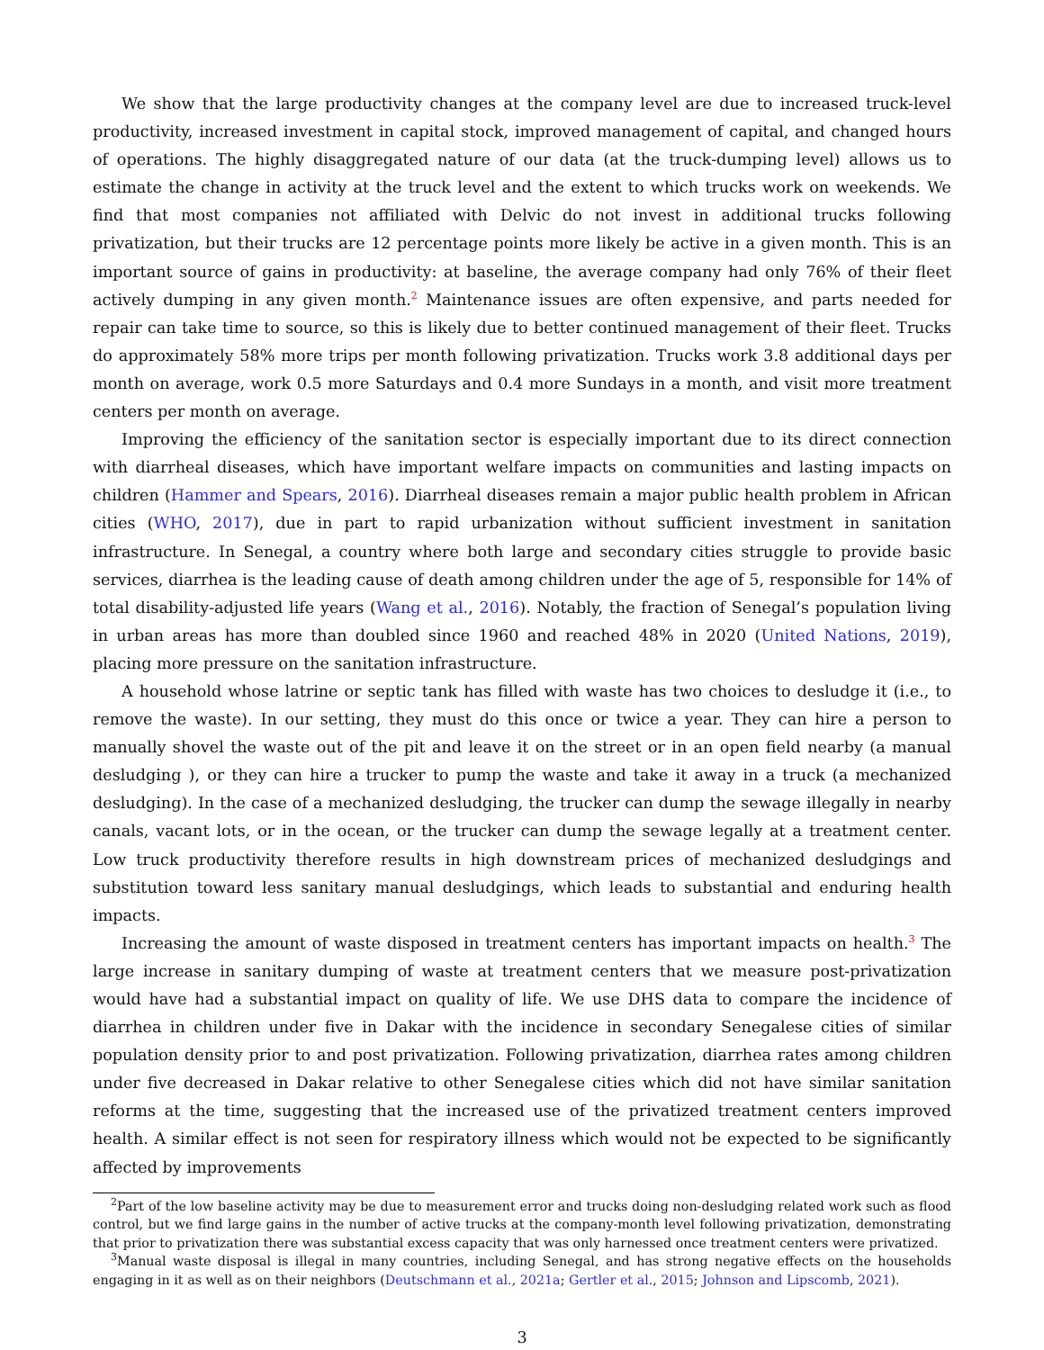We show that the large productivity changes at the company level are due to increased truck-level productivity, increased investment in capital stock, improved management of capital, and changed hours of operations. The highly disaggregated nature of our data (at the truck-dumping level) allows us to estimate the change in activity at the truck level and the extent to which trucks work on weekends. We find that most companies not affiliated with Delvic do not invest in additional trucks following privatization, but their trucks are 12 percentage points more likely be active in a given month. This is an important source of gains in productivity: at baseline, the average company had only 76% of their fleet actively dumping in any given month.<sup>2</sup> Maintenance issues are often expensive, and parts needed for repair can take time to source, so this is likely due to better continued management of their fleet. Trucks do approximately 58% more trips per month following privatization. Trucks work 3.8 additional days per month on average, work 0.5 more Saturdays and 0.4 more Sundays in a month, and visit more treatment centers per month on average.
Improving the efficiency of the sanitation sector is especially important due to its direct connection with diarrheal diseases, which have important welfare impacts on communities and lasting impacts on children (Hammer and Spears, 2016). Diarrheal diseases remain a major public health problem in African cities (WHO, 2017), due in part to rapid urbanization without sufficient investment in sanitation infrastructure. In Senegal, a country where both large and secondary cities struggle to provide basic services, diarrhea is the leading cause of death among children under the age of 5, responsible for 14% of total disability-adjusted life years (Wang et al., 2016). Notably, the fraction of Senegal’s population living in urban areas has more than doubled since 1960 and reached 48% in 2020 (United Nations, 2019), placing more pressure on the sanitation infrastructure.
A household whose latrine or septic tank has filled with waste has two choices to desludge it (i.e., to remove the waste). In our setting, they must do this once or twice a year. They can hire a person to manually shovel the waste out of the pit and leave it on the street or in an open field nearby (a manual desludging ), or they can hire a trucker to pump the waste and take it away in a truck (a mechanized desludging). In the case of a mechanized desludging, the trucker can dump the sewage illegally in nearby canals, vacant lots, or in the ocean, or the trucker can dump the sewage legally at a treatment center. Low truck productivity therefore results in high downstream prices of mechanized desludgings and substitution toward less sanitary manual desludgings, which leads to substantial and enduring health impacts.
Increasing the amount of waste disposed in treatment centers has important impacts on health.<sup>3</sup> The large increase in sanitary dumping of waste at treatment centers that we measure post-privatization would have had a substantial impact on quality of life. We use DHS data to compare the incidence of diarrhea in children under five in Dakar with the incidence in secondary Senegalese cities of similar population density prior to and post privatization. Following privatization, diarrhea rates among children under five decreased in Dakar relative to other Senegalese cities which did not have similar sanitation reforms at the time, suggesting that the increased use of the privatized treatment centers improved health. A similar effect is not seen for respiratory illness which would not be expected to be significantly affected by improvements
<sup>2</sup> Part of the low baseline activity may be due to measurement error and trucks doing non-desludging related work such as flood control, but we find large gains in the number of active trucks at the company-month level following privatization, demonstrating that prior to privatization there was substantial excess capacity that was only harnessed once treatment centers were privatized.
<sup>3</sup> Manual waste disposal is illegal in many countries, including Senegal, and has strong negative effects on the households engaging in it as well as on their neighbors (Deutschmann et al., 2021a; Gertler et al., 2015; Johnson and Lipscomb, 2021).
3